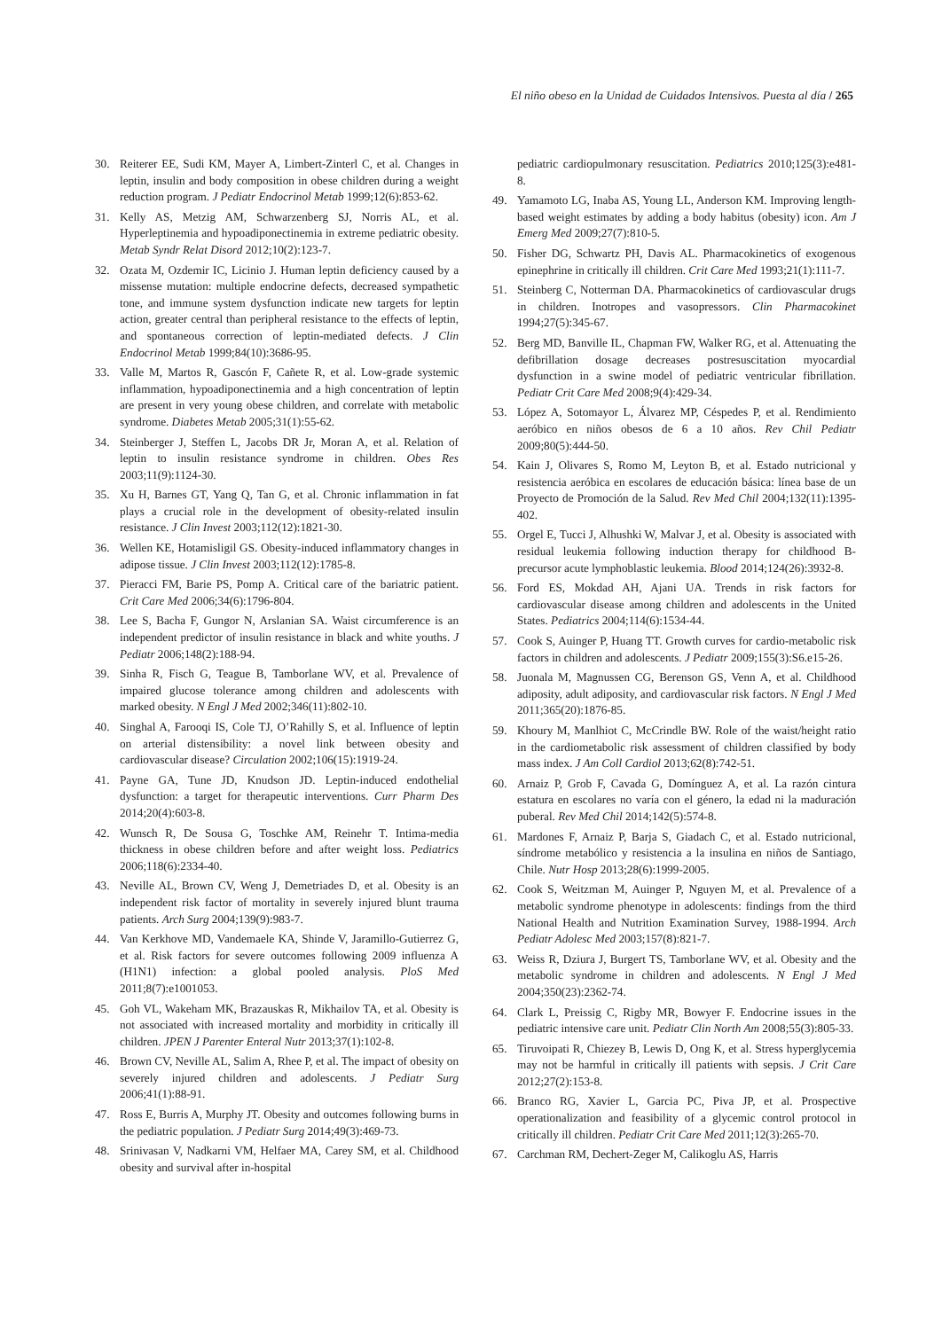El niño obeso en la Unidad de Cuidados Intensivos. Puesta al día / 265
30. Reiterer EE, Sudi KM, Mayer A, Limbert-Zinterl C, et al. Changes in leptin, insulin and body composition in obese children during a weight reduction program. J Pediatr Endocrinol Metab 1999;12(6):853-62.
31. Kelly AS, Metzig AM, Schwarzenberg SJ, Norris AL, et al. Hyperleptinemia and hypoadiponectinemia in extreme pediatric obesity. Metab Syndr Relat Disord 2012;10(2):123-7.
32. Ozata M, Ozdemir IC, Licinio J. Human leptin deficiency caused by a missense mutation: multiple endocrine defects, decreased sympathetic tone, and immune system dysfunction indicate new targets for leptin action, greater central than peripheral resistance to the effects of leptin, and spontaneous correction of leptin-mediated defects. J Clin Endocrinol Metab 1999;84(10):3686-95.
33. Valle M, Martos R, Gascón F, Cañete R, et al. Low-grade systemic inflammation, hypoadiponectinemia and a high concentration of leptin are present in very young obese children, and correlate with metabolic syndrome. Diabetes Metab 2005;31(1):55-62.
34. Steinberger J, Steffen L, Jacobs DR Jr, Moran A, et al. Relation of leptin to insulin resistance syndrome in children. Obes Res 2003;11(9):1124-30.
35. Xu H, Barnes GT, Yang Q, Tan G, et al. Chronic inflammation in fat plays a crucial role in the development of obesity-related insulin resistance. J Clin Invest 2003;112(12):1821-30.
36. Wellen KE, Hotamisligil GS. Obesity-induced inflammatory changes in adipose tissue. J Clin Invest 2003;112(12):1785-8.
37. Pieracci FM, Barie PS, Pomp A. Critical care of the bariatric patient. Crit Care Med 2006;34(6):1796-804.
38. Lee S, Bacha F, Gungor N, Arslanian SA. Waist circumference is an independent predictor of insulin resistance in black and white youths. J Pediatr 2006;148(2):188-94.
39. Sinha R, Fisch G, Teague B, Tamborlane WV, et al. Prevalence of impaired glucose tolerance among children and adolescents with marked obesity. N Engl J Med 2002;346(11):802-10.
40. Singhal A, Farooqi IS, Cole TJ, O’Rahilly S, et al. Influence of leptin on arterial distensibility: a novel link between obesity and cardiovascular disease? Circulation 2002;106(15):1919-24.
41. Payne GA, Tune JD, Knudson JD. Leptin-induced endothelial dysfunction: a target for therapeutic interventions. Curr Pharm Des 2014;20(4):603-8.
42. Wunsch R, De Sousa G, Toschke AM, Reinehr T. Intima-media thickness in obese children before and after weight loss. Pediatrics 2006;118(6):2334-40.
43. Neville AL, Brown CV, Weng J, Demetriades D, et al. Obesity is an independent risk factor of mortality in severely injured blunt trauma patients. Arch Surg 2004;139(9):983-7.
44. Van Kerkhove MD, Vandemaele KA, Shinde V, Jaramillo-Gutierrez G, et al. Risk factors for severe outcomes following 2009 influenza A (H1N1) infection: a global pooled analysis. PloS Med 2011;8(7):e1001053.
45. Goh VL, Wakeham MK, Brazauskas R, Mikhailov TA, et al. Obesity is not associated with increased mortality and morbidity in critically ill children. JPEN J Parenter Enteral Nutr 2013;37(1):102-8.
46. Brown CV, Neville AL, Salim A, Rhee P, et al. The impact of obesity on severely injured children and adolescents. J Pediatr Surg 2006;41(1):88-91.
47. Ross E, Burris A, Murphy JT. Obesity and outcomes following burns in the pediatric population. J Pediatr Surg 2014;49(3):469-73.
48. Srinivasan V, Nadkarni VM, Helfaer MA, Carey SM, et al. Childhood obesity and survival after in-hospital
pediatric cardiopulmonary resuscitation. Pediatrics 2010;125(3):e481-8.
49. Yamamoto LG, Inaba AS, Young LL, Anderson KM. Improving length-based weight estimates by adding a body habitus (obesity) icon. Am J Emerg Med 2009;27(7):810-5.
50. Fisher DG, Schwartz PH, Davis AL. Pharmacokinetics of exogenous epinephrine in critically ill children. Crit Care Med 1993;21(1):111-7.
51. Steinberg C, Notterman DA. Pharmacokinetics of cardiovascular drugs in children. Inotropes and vasopressors. Clin Pharmacokinet 1994;27(5):345-67.
52. Berg MD, Banville IL, Chapman FW, Walker RG, et al. Attenuating the defibrillation dosage decreases postresuscitation myocardial dysfunction in a swine model of pediatric ventricular fibrillation. Pediatr Crit Care Med 2008;9(4):429-34.
53. López A, Sotomayor L, Álvarez MP, Céspedes P, et al. Rendimiento aeróbico en niños obesos de 6 a 10 años. Rev Chil Pediatr 2009;80(5):444-50.
54. Kain J, Olivares S, Romo M, Leyton B, et al. Estado nutricional y resistencia aeróbica en escolares de educación básica: línea base de un Proyecto de Promoción de la Salud. Rev Med Chil 2004;132(11):1395-402.
55. Orgel E, Tucci J, Alhushki W, Malvar J, et al. Obesity is associated with residual leukemia following induction therapy for childhood B-precursor acute lymphoblastic leukemia. Blood 2014;124(26):3932-8.
56. Ford ES, Mokdad AH, Ajani UA. Trends in risk factors for cardiovascular disease among children and adolescents in the United States. Pediatrics 2004;114(6):1534-44.
57. Cook S, Auinger P, Huang TT. Growth curves for cardio-metabolic risk factors in children and adolescents. J Pediatr 2009;155(3):S6.e15-26.
58. Juonala M, Magnussen CG, Berenson GS, Venn A, et al. Childhood adiposity, adult adiposity, and cardiovascular risk factors. N Engl J Med 2011;365(20):1876-85.
59. Khoury M, Manlhiot C, McCrindle BW. Role of the waist/height ratio in the cardiometabolic risk assessment of children classified by body mass index. J Am Coll Cardiol 2013;62(8):742-51.
60. Arnaiz P, Grob F, Cavada G, Domínguez A, et al. La razón cintura estatura en escolares no varía con el género, la edad ni la maduración puberal. Rev Med Chil 2014;142(5):574-8.
61. Mardones F, Arnaiz P, Barja S, Giadach C, et al. Estado nutricional, síndrome metabólico y resistencia a la insulina en niños de Santiago, Chile. Nutr Hosp 2013;28(6):1999-2005.
62. Cook S, Weitzman M, Auinger P, Nguyen M, et al. Prevalence of a metabolic syndrome phenotype in adolescents: findings from the third National Health and Nutrition Examination Survey, 1988-1994. Arch Pediatr Adolesc Med 2003;157(8):821-7.
63. Weiss R, Dziura J, Burgert TS, Tamborlane WV, et al. Obesity and the metabolic syndrome in children and adolescents. N Engl J Med 2004;350(23):2362-74.
64. Clark L, Preissig C, Rigby MR, Bowyer F. Endocrine issues in the pediatric intensive care unit. Pediatr Clin North Am 2008;55(3):805-33.
65. Tiruvoipati R, Chiezey B, Lewis D, Ong K, et al. Stress hyperglycemia may not be harmful in critically ill patients with sepsis. J Crit Care 2012;27(2):153-8.
66. Branco RG, Xavier L, Garcia PC, Piva JP, et al. Prospective operationalization and feasibility of a glycemic control protocol in critically ill children. Pediatr Crit Care Med 2011;12(3):265-70.
67. Carchman RM, Dechert-Zeger M, Calikoglu AS, Harris